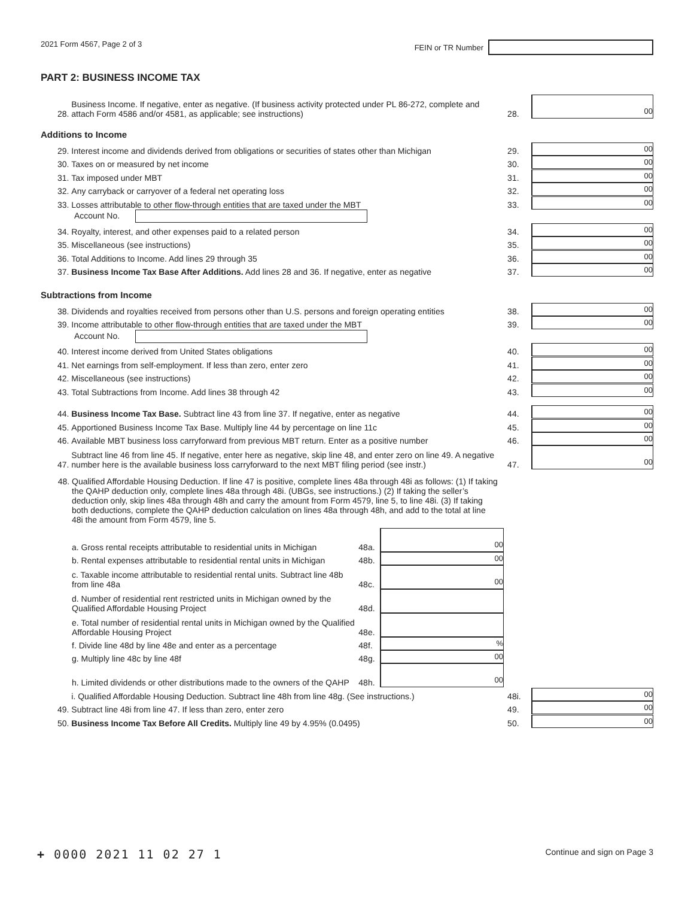2021 Form 4567, Page 2 of 3 FEIN or TR Number
PART 2: BUSINESS INCOME TAX
28. Business Income. If negative, enter as negative. (If business activity protected under PL 86-272, complete and attach Form 4586 and/or 4581, as applicable; see instructions) 28. 00
Additions to Income
29. Interest income and dividends derived from obligations or securities of states other than Michigan 29. 00
30. Taxes on or measured by net income 30. 00
31. Tax imposed under MBT 31. 00
32. Any carryback or carryover of a federal net operating loss 32. 00
33. Losses attributable to other flow-through entities that are taxed under the MBT 33. 00
Account No.
34. Royalty, interest, and other expenses paid to a related person 34. 00
35. Miscellaneous (see instructions) 35. 00
36. Total Additions to Income. Add lines 29 through 35 36. 00
37. Business Income Tax Base After Additions. Add lines 28 and 36. If negative, enter as negative 37. 00
Subtractions from Income
38. Dividends and royalties received from persons other than U.S. persons and foreign operating entities 38. 00
39. Income attributable to other flow-through entities that are taxed under the MBT 39. 00
Account No.
40. Interest income derived from United States obligations 40. 00
41. Net earnings from self-employment. If less than zero, enter zero 41. 00
42. Miscellaneous (see instructions) 42. 00
43. Total Subtractions from Income. Add lines 38 through 42 43. 00
44. Business Income Tax Base. Subtract line 43 from line 37. If negative, enter as negative 44. 00
45. Apportioned Business Income Tax Base. Multiply line 44 by percentage on line 11c 45. 00
46. Available MBT business loss carryforward from previous MBT return. Enter as a positive number 46. 00
47. Subtract line 46 from line 45. If negative, enter here as negative, skip line 48, and enter zero on line 49. A negative number here is the available business loss carryforward to the next MBT filing period (see instr.) 47. 00
48. Qualified Affordable Housing Deduction. If line 47 is positive, complete lines 48a through 48i as follows: (1) If taking the QAHP deduction only, complete lines 48a through 48i. (UBGs, see instructions.) (2) If taking the seller’s deduction only, skip lines 48a through 48h and carry the amount from Form 4579, line 5, to line 48i. (3) If taking both deductions, complete the QAHP deduction calculation on lines 48a through 48h, and add to the total at line 48i the amount from Form 4579, line 5.
a. Gross rental receipts attributable to residential units in Michigan 48a. 00
b. Rental expenses attributable to residential rental units in Michigan 48b. 00
c. Taxable income attributable to residential rental units. Subtract line 48b from line 48a 48c. 00
d. Number of residential rent restricted units in Michigan owned by the Qualified Affordable Housing Project 48d.
e. Total number of residential rental units in Michigan owned by the Qualified Affordable Housing Project 48e.
f. Divide line 48d by line 48e and enter as a percentage 48f.%
g. Multiply line 48c by line 48f 48g. 00
h. Limited dividends or other distributions made to the owners of the QAHP 48h. 00
i. Qualified Affordable Housing Deduction. Subtract line 48h from line 48g. (See instructions.) 48i. 00
49. Subtract line 48i from line 47. If less than zero, enter zero 49. 00
50. Business Income Tax Before All Credits. Multiply line 49 by 4.95% (0.0495) 50. 00
+ 0000 2021 11 02 27 1 Continue and sign on Page 3